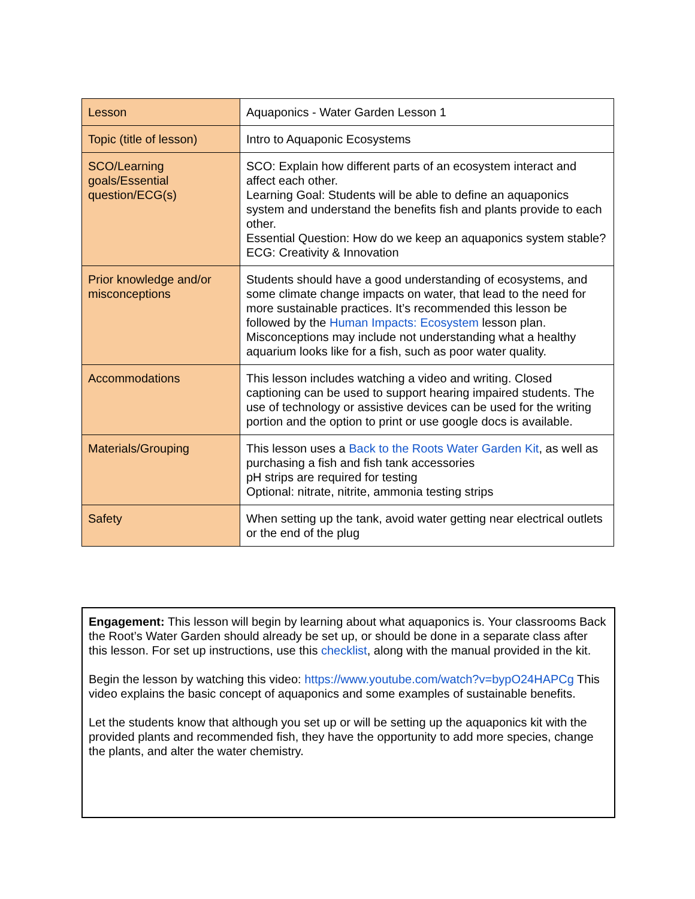| Lesson | Aquaponics - Water Garden Lesson 1 |
| Topic (title of lesson) | Intro to Aquaponic Ecosystems |
| SCO/Learning goals/Essential question/ECG(s) | SCO: Explain how different parts of an ecosystem interact and affect each other. Learning Goal: Students will be able to define an aquaponics system and understand the benefits fish and plants provide to each other. Essential Question: How do we keep an aquaponics system stable? ECG: Creativity & Innovation |
| Prior knowledge and/or misconceptions | Students should have a good understanding of ecosystems, and some climate change impacts on water, that lead to the need for more sustainable practices. It’s recommended this lesson be followed by the Human Impacts: Ecosystem lesson plan. Misconceptions may include not understanding what a healthy aquarium looks like for a fish, such as poor water quality. |
| Accommodations | This lesson includes watching a video and writing. Closed captioning can be used to support hearing impaired students. The use of technology or assistive devices can be used for the writing portion and the option to print or use google docs is available. |
| Materials/Grouping | This lesson uses a Back to the Roots Water Garden Kit , as well as purchasing a fish and fish tank accessories pH strips are required for testing Optional: nitrate, nitrite, ammonia testing strips |
| Safety | When setting up the tank, avoid water getting near electrical outlets or the end of the plug |
Engagement: This lesson will begin by learning about what aquaponics is. Your classrooms Back the Root’s Water Garden should already be set up, or should be done in a separate class after this lesson. For set up instructions, use this checklist, along with the manual provided in the kit.
Begin the lesson by watching this video: https://www.youtube.com/watch?v=bypO24HAPCg This video explains the basic concept of aquaponics and some examples of sustainable benefits.
Let the students know that although you set up or will be setting up the aquaponics kit with the provided plants and recommended fish, they have the opportunity to add more species, change the plants, and alter the water chemistry.